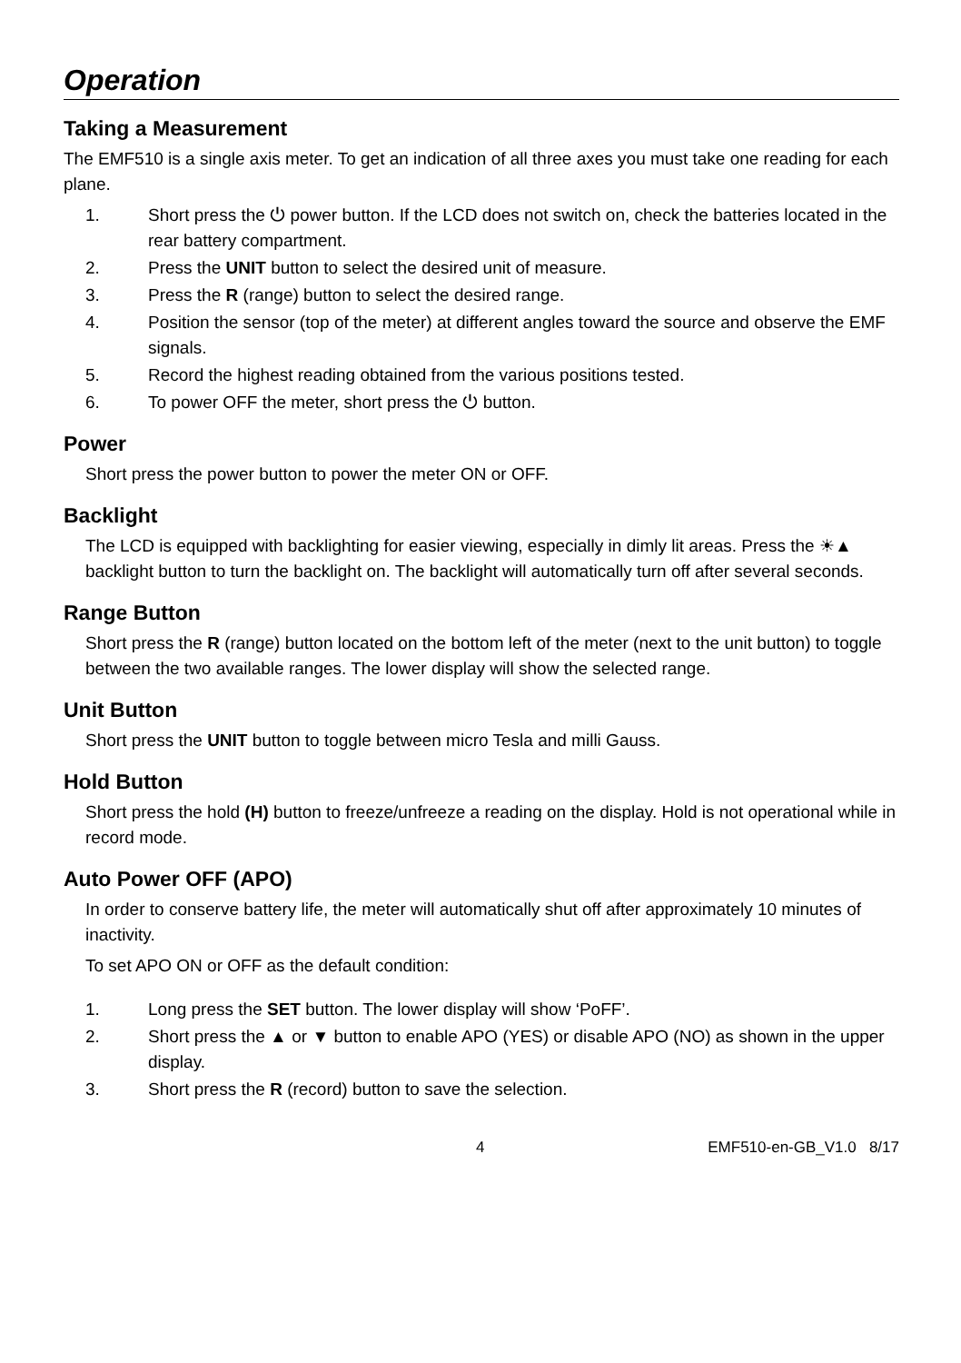Operation
Taking a Measurement
The EMF510 is a single axis meter. To get an indication of all three axes you must take one reading for each plane.
1. Short press the ⏻ power button. If the LCD does not switch on, check the batteries located in the rear battery compartment.
2. Press the UNIT button to select the desired unit of measure.
3. Press the R (range) button to select the desired range.
4. Position the sensor (top of the meter) at different angles toward the source and observe the EMF signals.
5. Record the highest reading obtained from the various positions tested.
6. To power OFF the meter, short press the ⏻ button.
Power
Short press the power button to power the meter ON or OFF.
Backlight
The LCD is equipped with backlighting for easier viewing, especially in dimly lit areas. Press the ☀▲ backlight button to turn the backlight on. The backlight will automatically turn off after several seconds.
Range Button
Short press the R (range) button located on the bottom left of the meter (next to the unit button) to toggle between the two available ranges. The lower display will show the selected range.
Unit Button
Short press the UNIT button to toggle between micro Tesla and milli Gauss.
Hold Button
Short press the hold (H) button to freeze/unfreeze a reading on the display. Hold is not operational while in record mode.
Auto Power OFF (APO)
In order to conserve battery life, the meter will automatically shut off after approximately 10 minutes of inactivity.
To set APO ON or OFF as the default condition:
1. Long press the SET button. The lower display will show ‘PoFF’.
2. Short press the ▲ or ▼ button to enable APO (YES) or disable APO (NO) as shown in the upper display.
3. Short press the R (record) button to save the selection.
4 EMF510-en-GB_V1.0 8/17